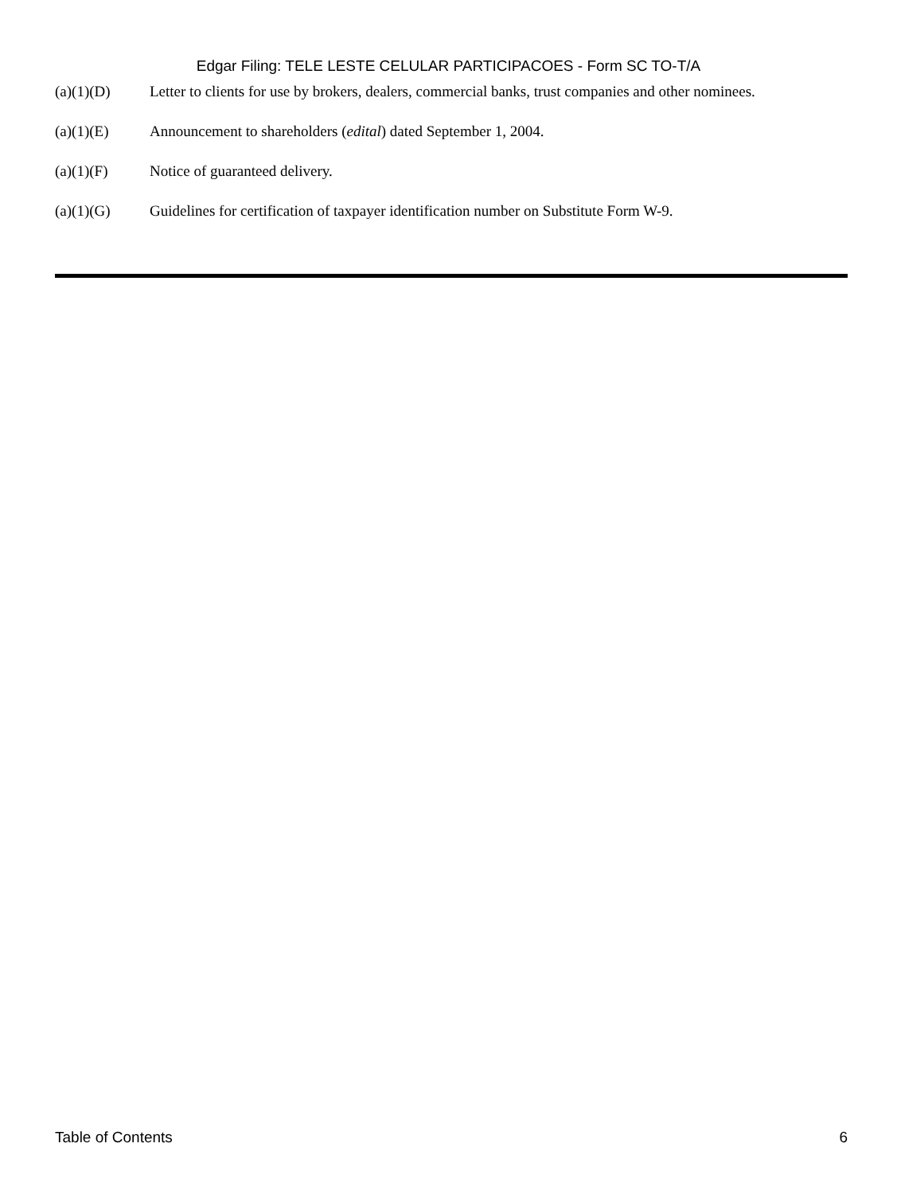Edgar Filing: TELE LESTE CELULAR PARTICIPACOES - Form SC TO-T/A
(a)(1)(D) Letter to clients for use by brokers, dealers, commercial banks, trust companies and other nominees.
(a)(1)(E) Announcement to shareholders (edital) dated September 1, 2004.
(a)(1)(F) Notice of guaranteed delivery.
(a)(1)(G) Guidelines for certification of taxpayer identification number on Substitute Form W-9.
Table of Contents 6